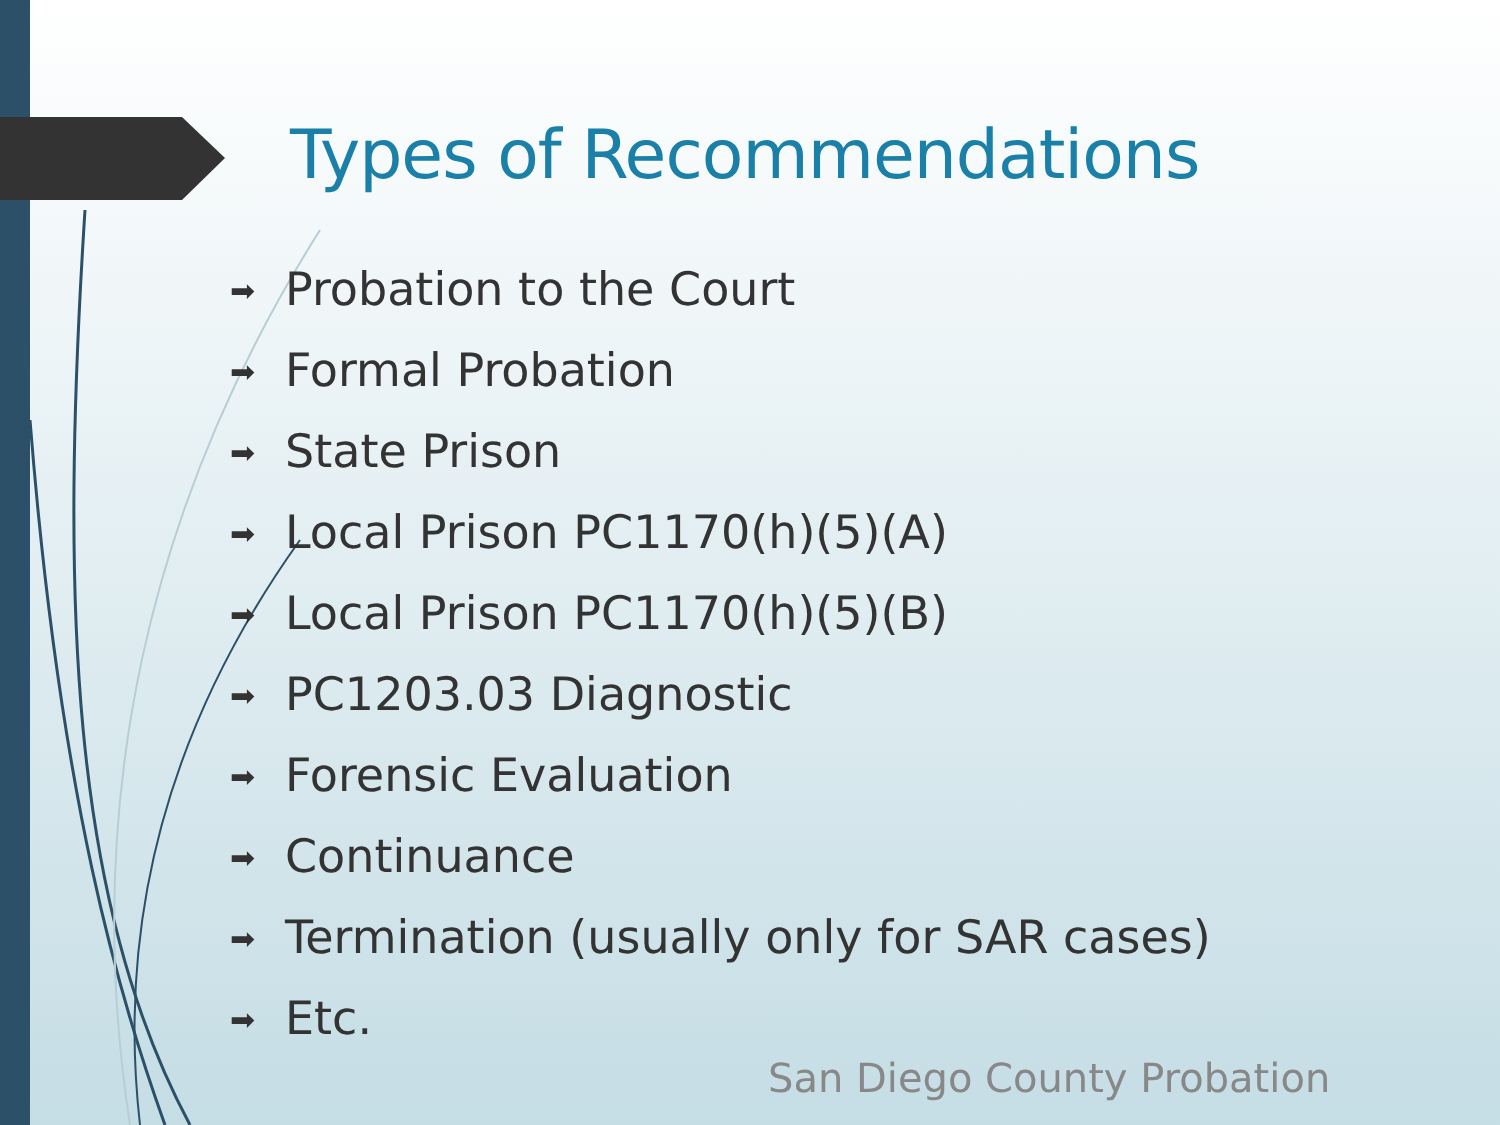Types of Recommendations
➡ Probation to the Court
➡ Formal Probation
➡ State Prison
➡ Local Prison PC1170(h)(5)(A)
➡ Local Prison PC1170(h)(5)(B)
➡ PC1203.03 Diagnostic
➡ Forensic Evaluation
➡ Continuance
➡ Termination (usually only for SAR cases)
➡ Etc.
San Diego County Probation